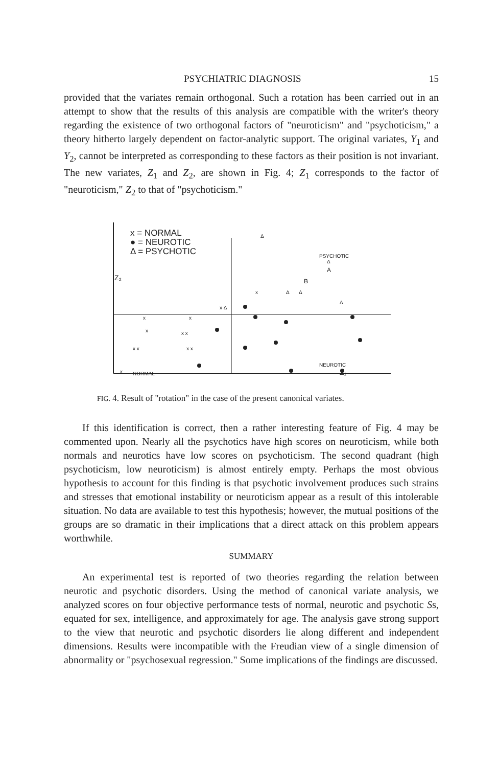PSYCHIATRIC DIAGNOSIS 15
provided that the variates remain orthogonal. Such a rotation has been carried out in an attempt to show that the results of this analysis are compatible with the writer's theory regarding the existence of two orthogonal factors of "neuroticism" and "psychoticism," a theory hitherto largely dependent on factor-analytic support. The original variates, Y<sub>1</sub> and Y<sub>2</sub>, cannot be interpreted as corresponding to these factors as their position is not invariant. The new variates, Z<sub>1</sub> and Z<sub>2</sub>, are shown in Fig. 4; Z<sub>1</sub> corresponds to the factor of "neuroticism," Z<sub>2</sub> to that of "psychoticism."
x
x
x
x x
x x
x x
x
x
x Δ
Δ
Δ
Δ
Δ
Δ
x = NORMAL
● = NEUROTIC
Δ = PSYCHOTIC
Z₂
PSYCHOTIC
A
B
NEUROTIC
NORMAL Z₁
FIG. 4. Result of "rotation" in the case of the present canonical variates.
If this identification is correct, then a rather interesting feature of Fig. 4 may be commented upon. Nearly all the psychotics have high scores on neuroticism, while both normals and neurotics have low scores on psychoticism. The second quadrant (high psychoticism, low neuroticism) is almost entirely empty. Perhaps the most obvious hypothesis to account for this finding is that psychotic involvement produces such strains and stresses that emotional instability or neuroticism appear as a result of this intolerable situation. No data are available to test this hypothesis; however, the mutual positions of the groups are so dramatic in their implications that a direct attack on this problem appears worthwhile.
SUMMARY
An experimental test is reported of two theories regarding the relation between neurotic and psychotic disorders. Using the method of canonical variate analysis, we analyzed scores on four objective performance tests of normal, neurotic and psychotic Ss, equated for sex, intelligence, and approximately for age. The analysis gave strong support to the view that neurotic and psychotic disorders lie along different and independent dimensions. Results were incompatible with the Freudian view of a single dimension of abnormality or "psychosexual regression." Some implications of the findings are discussed.